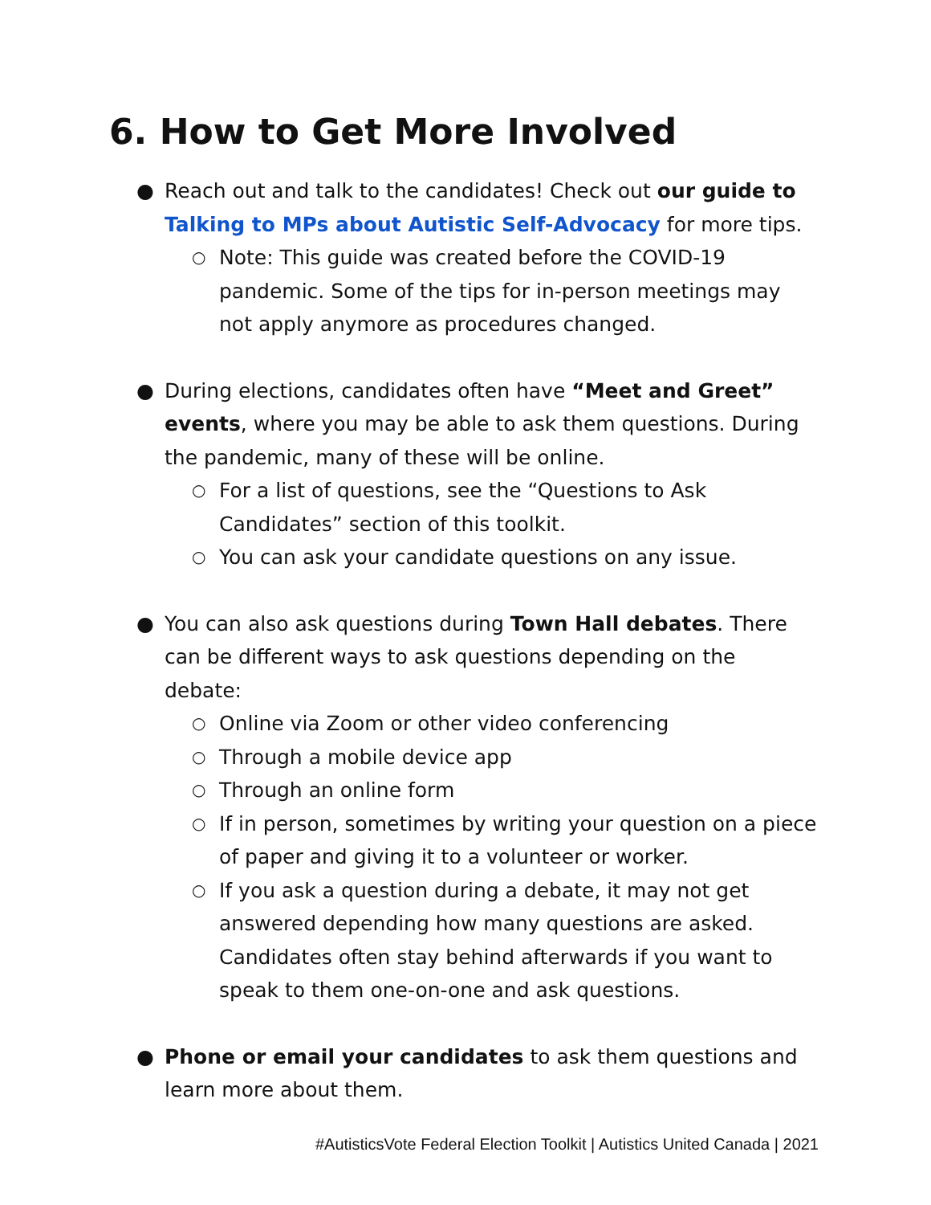6. How to Get More Involved
● Reach out and talk to the candidates! Check out our guide to Talking to MPs about Autistic Self-Advocacy for more tips.
○ Note: This guide was created before the COVID-19 pandemic. Some of the tips for in-person meetings may not apply anymore as procedures changed.
● During elections, candidates often have “Meet and Greet” events, where you may be able to ask them questions. During the pandemic, many of these will be online.
○ For a list of questions, see the “Questions to Ask Candidates” section of this toolkit.
○ You can ask your candidate questions on any issue.
● You can also ask questions during Town Hall debates. There can be different ways to ask questions depending on the debate:
○ Online via Zoom or other video conferencing
○ Through a mobile device app
○ Through an online form
○ If in person, sometimes by writing your question on a piece of paper and giving it to a volunteer or worker.
○ If you ask a question during a debate, it may not get answered depending how many questions are asked. Candidates often stay behind afterwards if you want to speak to them one-on-one and ask questions.
● Phone or email your candidates to ask them questions and learn more about them.
#AutisticsVote Federal Election Toolkit | Autistics United Canada | 2021